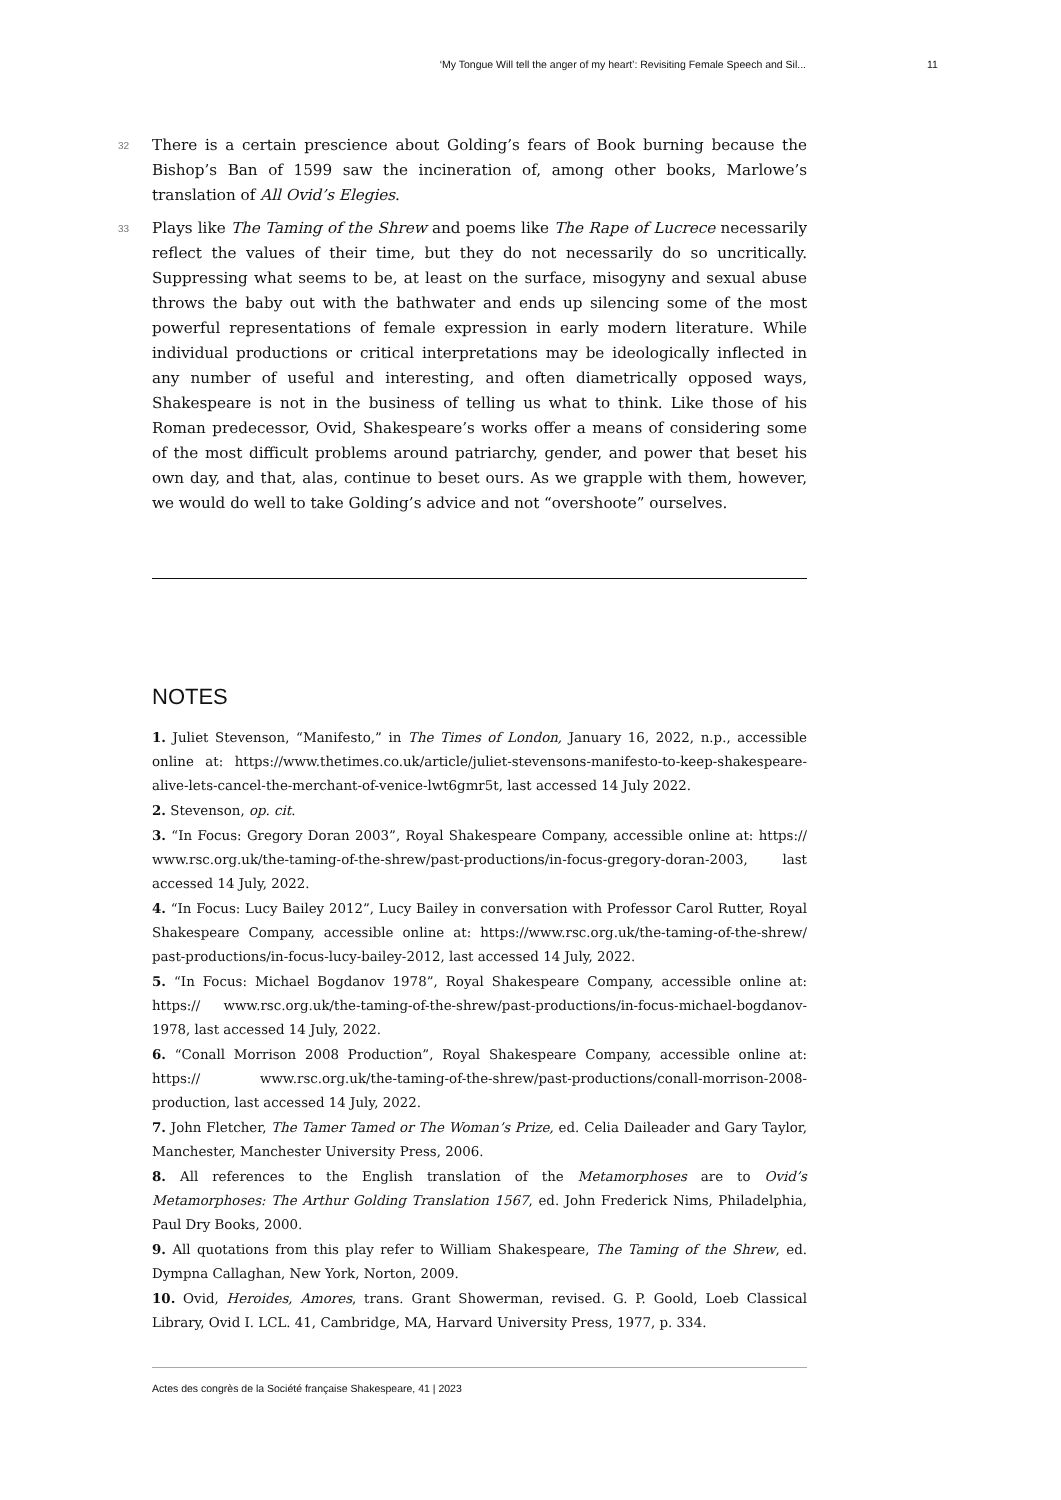‘My Tongue Will tell the anger of my heart’: Revisiting Female Speech and Sil... 11
32
There is a certain prescience about Golding’s fears of Book burning because the Bishop’s Ban of 1599 saw the incineration of, among other books, Marlowe’s translation of All Ovid’s Elegies.
33
Plays like The Taming of the Shrew and poems like The Rape of Lucrece necessarily reflect the values of their time, but they do not necessarily do so uncritically. Suppressing what seems to be, at least on the surface, misogyny and sexual abuse throws the baby out with the bathwater and ends up silencing some of the most powerful representations of female expression in early modern literature. While individual productions or critical interpretations may be ideologically inflected in any number of useful and interesting, and often diametrically opposed ways, Shakespeare is not in the business of telling us what to think. Like those of his Roman predecessor, Ovid, Shakespeare’s works offer a means of considering some of the most difficult problems around patriarchy, gender, and power that beset his own day, and that, alas, continue to beset ours. As we grapple with them, however, we would do well to take Golding’s advice and not “overshoote” ourselves.
NOTES
1. Juliet Stevenson, “Manifesto,” in The Times of London, January 16, 2022, n.p., accessible online at: https://www.thetimes.co.uk/article/juliet-stevensons-manifesto-to-keep-shakespeare-alive-lets-cancel-the-merchant-of-venice-lwt6gmr5t, last accessed 14 July 2022.
2. Stevenson, op. cit.
3. “In Focus: Gregory Doran 2003”, Royal Shakespeare Company, accessible online at: https:// www.rsc.org.uk/the-taming-of-the-shrew/past-productions/in-focus-gregory-doran-2003, last accessed 14 July, 2022.
4. “In Focus: Lucy Bailey 2012”, Lucy Bailey in conversation with Professor Carol Rutter, Royal Shakespeare Company, accessible online at: https://www.rsc.org.uk/the-taming-of-the-shrew/ past-productions/in-focus-lucy-bailey-2012, last accessed 14 July, 2022.
5. “In Focus: Michael Bogdanov 1978”, Royal Shakespeare Company, accessible online at: https:// www.rsc.org.uk/the-taming-of-the-shrew/past-productions/in-focus-michael-bogdanov-1978, last accessed 14 July, 2022.
6. “Conall Morrison 2008 Production”, Royal Shakespeare Company, accessible online at: https:// www.rsc.org.uk/the-taming-of-the-shrew/past-productions/conall-morrison-2008-production, last accessed 14 July, 2022.
7. John Fletcher, The Tamer Tamed or The Woman’s Prize, ed. Celia Daileader and Gary Taylor, Manchester, Manchester University Press, 2006.
8. All references to the English translation of the Metamorphoses are to Ovid’s Metamorphoses: The Arthur Golding Translation 1567, ed. John Frederick Nims, Philadelphia, Paul Dry Books, 2000.
9. All quotations from this play refer to William Shakespeare, The Taming of the Shrew, ed. Dympna Callaghan, New York, Norton, 2009.
10. Ovid, Heroides, Amores, trans. Grant Showerman, revised. G. P. Goold, Loeb Classical Library, Ovid I. LCL. 41, Cambridge, MA, Harvard University Press, 1977, p. 334.
Actes des congrès de la Société française Shakespeare, 41 | 2023